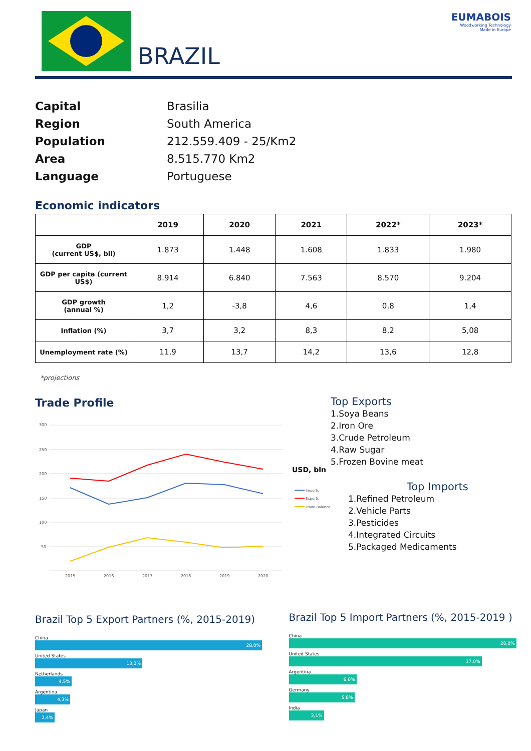BRAZIL
EUMABOIS
Woodworking Technology
Made in Europe
Capital Brasilia
Region South America
Population 212.559.409 - 25/Km2
Area 8.515.770 Km2
Language Portuguese
Economic indicators
| | 2019 | 2020 | 2021 | 2022* | 2023* |
| --- | --- | --- | --- | --- | --- |
| GDP (current US$, bil) | 1.873 | 1.448 | 1.608 | 1.833 | 1.980 |
| GDP per capita (current US$) | 8.914 | 6.840 | 7.563 | 8.570 | 9.204 |
| GDP growth (annual %) | 1,2 | -3,8 | 4,6 | 0,8 | 1,4 |
| Inflation (%) | 3,7 | 3,2 | 8,3 | 8,2 | 5,08 |
| Unemployment rate (%) | 11,9 | 13,7 | 14,2 | 13,6 | 12,8 |
*projections
Trade Profile
300
250
200
150
100
50
2015
2016
2017
2018
2019
2020
USD, bln
Imports
Exports
Trade Balance
Top Exports
1.Soya Beans
2.Iron Ore
3.Crude Petroleum
4.Raw Sugar
5.Frozen Bovine meat
Top Imports
1.Refined Petroleum
2.Vehicle Parts
3.Pesticides
4.Integrated Circuits
5.Packaged Medicaments
Brazil Top 5 Export Partners (%, 2015-2019)
China
28,0%
United States
13,2%
Netherlands
4,5%
Argentina
4,3%
Japan
2,4%
Brazil Top 5 Import Partners (%, 2015-2019 )
China
20,0%
United States
17,0%
Argentina
6,0%
Germany
5,8%
India
3,1%